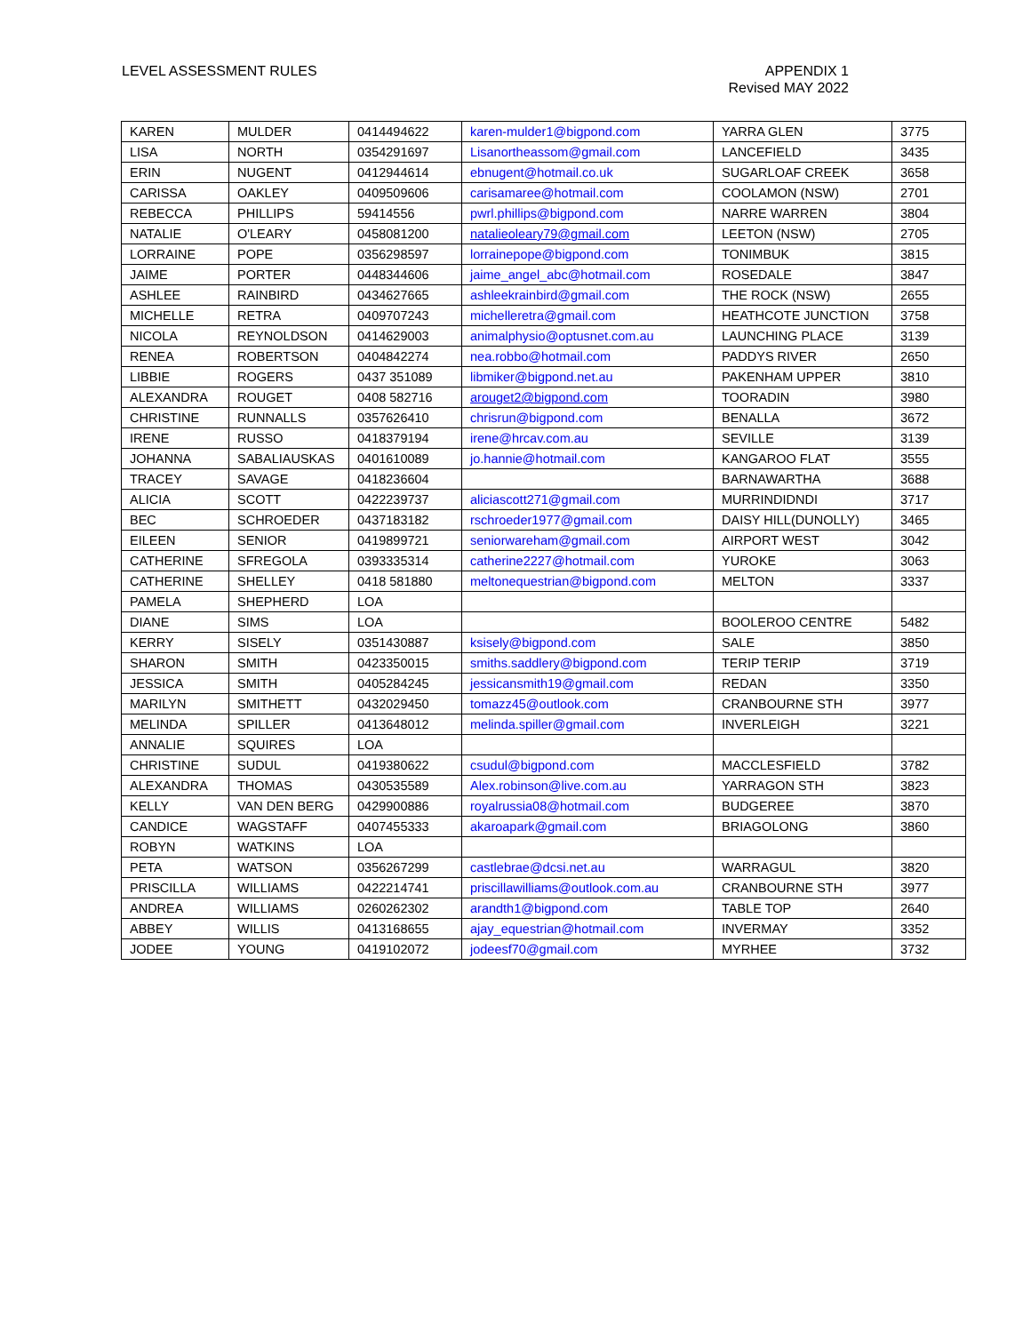LEVEL ASSESSMENT RULES APPENDIX 1
Revised MAY 2022
| KAREN | MULDER | 0414494622 | karen-mulder1@bigpond.com | YARRA GLEN | 3775 |
| LISA | NORTH | 0354291697 | Lisanortheassom@gmail.com | LANCEFIELD | 3435 |
| ERIN | NUGENT | 0412944614 | ebnugent@hotmail.co.uk | SUGARLOAF CREEK | 3658 |
| CARISSA | OAKLEY | 0409509606 | carisamaree@hotmail.com | COOLAMON (NSW) | 2701 |
| REBECCA | PHILLIPS | 59414556 | pwrl.phillips@bigpond.com | NARRE WARREN | 3804 |
| NATALIE | O'LEARY | 0458081200 | natalieoleary79@gmail.com | LEETON (NSW) | 2705 |
| LORRAINE | POPE | 0356298597 | lorrainepope@bigpond.com | TONIMBUK | 3815 |
| JAIME | PORTER | 0448344606 | jaime_angel_abc@hotmail.com | ROSEDALE | 3847 |
| ASHLEE | RAINBIRD | 0434627665 | ashleekrainbird@gmail.com | THE ROCK (NSW) | 2655 |
| MICHELLE | RETRA | 0409707243 | michelleretra@gmail.com | HEATHCOTE JUNCTION | 3758 |
| NICOLA | REYNOLDSON | 0414629003 | animalphysio@optusnet.com.au | LAUNCHING PLACE | 3139 |
| RENEA | ROBERTSON | 0404842274 | nea.robbo@hotmail.com | PADDYS RIVER | 2650 |
| LIBBIE | ROGERS | 0437 351089 | libmiker@bigpond.net.au | PAKENHAM UPPER | 3810 |
| ALEXANDRA | ROUGET | 0408 582716 | arouget2@bigpond.com | TOORADIN | 3980 |
| CHRISTINE | RUNNALLS | 0357626410 | chrisrun@bigpond.com | BENALLA | 3672 |
| IRENE | RUSSO | 0418379194 | irene@hrcav.com.au | SEVILLE | 3139 |
| JOHANNA | SABALIAUSKAS | 0401610089 | jo.hannie@hotmail.com | KANGAROO FLAT | 3555 |
| TRACEY | SAVAGE | 0418236604 | | BARNAWARTHA | 3688 |
| ALICIA | SCOTT | 0422239737 | aliciascott271@gmail.com | MURRINDIDNDI | 3717 |
| BEC | SCHROEDER | 0437183182 | rschroeder1977@gmail.com | DAISY HILL(DUNOLLY) | 3465 |
| EILEEN | SENIOR | 0419899721 | seniorwareham@gmail.com | AIRPORT WEST | 3042 |
| CATHERINE | SFREGOLA | 0393335314 | catherine2227@hotmail.com | YUROKE | 3063 |
| CATHERINE | SHELLEY | 0418 581880 | meltonequestrian@bigpond.com | MELTON | 3337 |
| PAMELA | SHEPHERD | LOA | | | |
| DIANE | SIMS | LOA | | BOOLEROO CENTRE | 5482 |
| KERRY | SISELY | 0351430887 | ksisely@bigpond.com | SALE | 3850 |
| SHARON | SMITH | 0423350015 | smiths.saddlery@bigpond.com | TERIP TERIP | 3719 |
| JESSICA | SMITH | 0405284245 | jessicansmith19@gmail.com | REDAN | 3350 |
| MARILYN | SMITHETT | 0432029450 | tomazz45@outlook.com | CRANBOURNE STH | 3977 |
| MELINDA | SPILLER | 0413648012 | melinda.spiller@gmail.com | INVERLEIGH | 3221 |
| ANNALIE | SQUIRES | LOA | | | |
| CHRISTINE | SUDUL | 0419380622 | csudul@bigpond.com | MACCLESFIELD | 3782 |
| ALEXANDRA | THOMAS | 0430535589 | Alex.robinson@live.com.au | YARRAGON STH | 3823 |
| KELLY | VAN DEN BERG | 0429900886 | royalrussia08@hotmail.com | BUDGEREE | 3870 |
| CANDICE | WAGSTAFF | 0407455333 | akaroapark@gmail.com | BRIAGOLONG | 3860 |
| ROBYN | WATKINS | LOA | | | |
| PETA | WATSON | 0356267299 | castlebrae@dcsi.net.au | WARRAGUL | 3820 |
| PRISCILLA | WILLIAMS | 0422214741 | priscillawilliams@outlook.com.au | CRANBOURNE STH | 3977 |
| ANDREA | WILLIAMS | 0260262302 | arandth1@bigpond.com | TABLE TOP | 2640 |
| ABBEY | WILLIS | 0413168655 | ajay_equestrian@hotmail.com | INVERMAY | 3352 |
| JODEE | YOUNG | 0419102072 | jodeesf70@gmail.com | MYRHEE | 3732 |